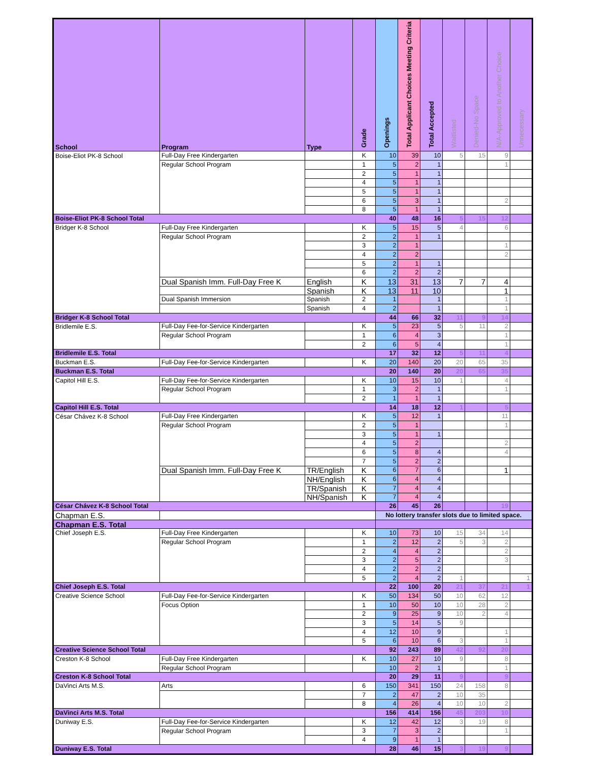| School | Program | Type | Grade | Openings | Total Applicant Choices Meeting Criteria | Total Accepted | Waitlisted | Denied-No Space | N/A-Approved to Another Choice | Unnecessary |
| --- | --- | --- | --- | --- | --- | --- | --- | --- | --- | --- |
| Boise-Eliot PK-8 School | Full-Day Free Kindergarten | | K | 10 | 39 | 10 | 5 | 15 | 9 | |
| | Regular School Program | | 1 | 5 | 2 | 1 | | | 1 | |
| | | | 2 | 5 | 1 | 1 | | | | |
| | | | 4 | 5 | 1 | 1 | | | | |
| | | | 5 | 5 | 1 | 1 | | | | |
| | | | 6 | 5 | 3 | 1 | | | 2 | |
| | | | 8 | 5 | 1 | 1 | | | | |
| Boise-Eliot PK-8 School Total | | | | 40 | 48 | 16 | 5 | 15 | 12 | |
| Bridger K-8 School | Full-Day Free Kindergarten | | K | 5 | 15 | 5 | 4 | | 6 | |
| | Regular School Program | | 2 | 2 | 1 | 1 | | | | |
| | | | 3 | 2 | 1 | | | | 1 | |
| | | | 4 | 2 | 2 | | | | 2 | |
| | | | 5 | 2 | 1 | 1 | | | | |
| | | | 6 | 2 | 2 | 2 | | | | |
| | Dual Spanish Imm. Full-Day Free K | English | K | 13 | 31 | 13 | 7 | 7 | 4 | |
| | | Spanish | K | 13 | 11 | 10 | | | 1 | |
| | Dual Spanish Immersion | Spanish | 2 | 1 | | 1 | | | 1 | |
| | | Spanish | 4 | 2 | | 1 | | | 1 | |
| Bridger K-8 School Total | | | | 44 | 66 | 32 | 11 | 9 | 14 | |
| Bridlemile E.S. | Full-Day Fee-for-Service Kindergarten | | K | 5 | 23 | 5 | 5 | 11 | 2 | |
| | Regular School Program | | 1 | 6 | 4 | 3 | | | 1 | |
| | | | 2 | 6 | 5 | 4 | | | 1 | |
| Bridlemile E.S. Total | | | | 17 | 32 | 12 | 5 | 11 | 4 | |
| Buckman E.S. | Full-Day Fee-for-Service Kindergarten | | K | 20 | 140 | 20 | 20 | 65 | 35 | |
| Buckman E.S. Total | | | | 20 | 140 | 20 | 20 | 65 | 35 | |
| Capitol Hill E.S. | Full-Day Fee-for-Service Kindergarten | | K | 10 | 15 | 10 | 1 | | 4 | |
| | Regular School Program | | 1 | 3 | 2 | 1 | | | 1 | |
| | | | 2 | 1 | 1 | 1 | | | | |
| Capitol Hill E.S. Total | | | | 14 | 18 | 12 | 1 | | 5 | |
| César Chávez K-8 School | Full-Day Free Kindergarten | | K | 5 | 12 | 1 | | | 11 | |
| | Regular School Program | | 2 | 5 | 1 | | | | 1 | |
| | | | 3 | 5 | 1 | 1 | | | | |
| | | | 4 | 5 | 2 | | | | 2 | |
| | | | 6 | 5 | 8 | 4 | | | 4 | |
| | | | 7 | 5 | 2 | 2 | | | | |
| | Dual Spanish Imm. Full-Day Free K | TR/English | K | 6 | 7 | 6 | | | 1 | |
| | | NH/English | K | 6 | 4 | 4 | | | | |
| | | TR/Spanish | K | 7 | 4 | 4 | | | | |
| | | NH/Spanish | K | 7 | 4 | 4 | | | | |
| César Chávez K-8 School Total | | | | 26 | 45 | 26 | | | 19 | |
| Chapman E.S. | | | | No lottery transfer slots due to limited space. | | | | | | |
| Chapman E.S. Total | | | | | | | | | | |
| Chief Joseph E.S. | Full-Day Free Kindergarten | | K | 10 | 73 | 10 | 15 | 34 | 14 | |
| | Regular School Program | | 1 | 2 | 12 | 2 | 5 | 3 | 2 | |
| | | | 2 | 4 | 4 | 2 | | | 2 | |
| | | | 3 | 2 | 5 | 2 | | | 3 | |
| | | | 4 | 2 | 2 | 2 | | | | |
| | | | 5 | 2 | 4 | 2 | 1 | | | 1 |
| Chief Joseph E.S. Total | | | | 22 | 100 | 20 | 21 | 37 | 21 | 1 |
| Creative Science School | Full-Day Fee-for-Service Kindergarten | | K | 50 | 134 | 50 | 10 | 62 | 12 | |
| | Focus Option | | 1 | 10 | 50 | 10 | 10 | 28 | 2 | |
| | | | 2 | 9 | 25 | 9 | 10 | 2 | 4 | |
| | | | 3 | 5 | 14 | 5 | 9 | | | |
| | | | 4 | 12 | 10 | 9 | | | 1 | |
| | | | 5 | 6 | 10 | 6 | 3 | | 1 | |
| Creative Science School Total | | | | 92 | 243 | 89 | 42 | 92 | 20 | |
| Creston K-8 School | Full-Day Free Kindergarten | | K | 10 | 27 | 10 | 9 | | 8 | |
| | Regular School Program | | | 10 | 2 | 1 | | | 1 | |
| Creston K-8 School Total | | | | 20 | 29 | 11 | 9 | | 9 | |
| DaVinci Arts M.S. | Arts | | 6 | 150 | 341 | 150 | 24 | 158 | 8 | |
| | | | 7 | 2 | 47 | 2 | 10 | 35 | | |
| | | | 8 | 4 | 26 | 4 | 10 | 10 | 2 | |
| DaVinci Arts M.S. Total | | | | 156 | 414 | 156 | 45 | 203 | 10 | |
| Duniway E.S. | Full-Day Fee-for-Service Kindergarten | | K | 12 | 42 | 12 | 3 | 19 | 8 | |
| | Regular School Program | | 3 | 7 | 3 | 2 | | | 1 | |
| | | | 4 | 9 | 1 | 1 | | | | |
| Duniway E.S. Total | | | | 28 | 46 | 15 | 3 | 19 | 9 | |